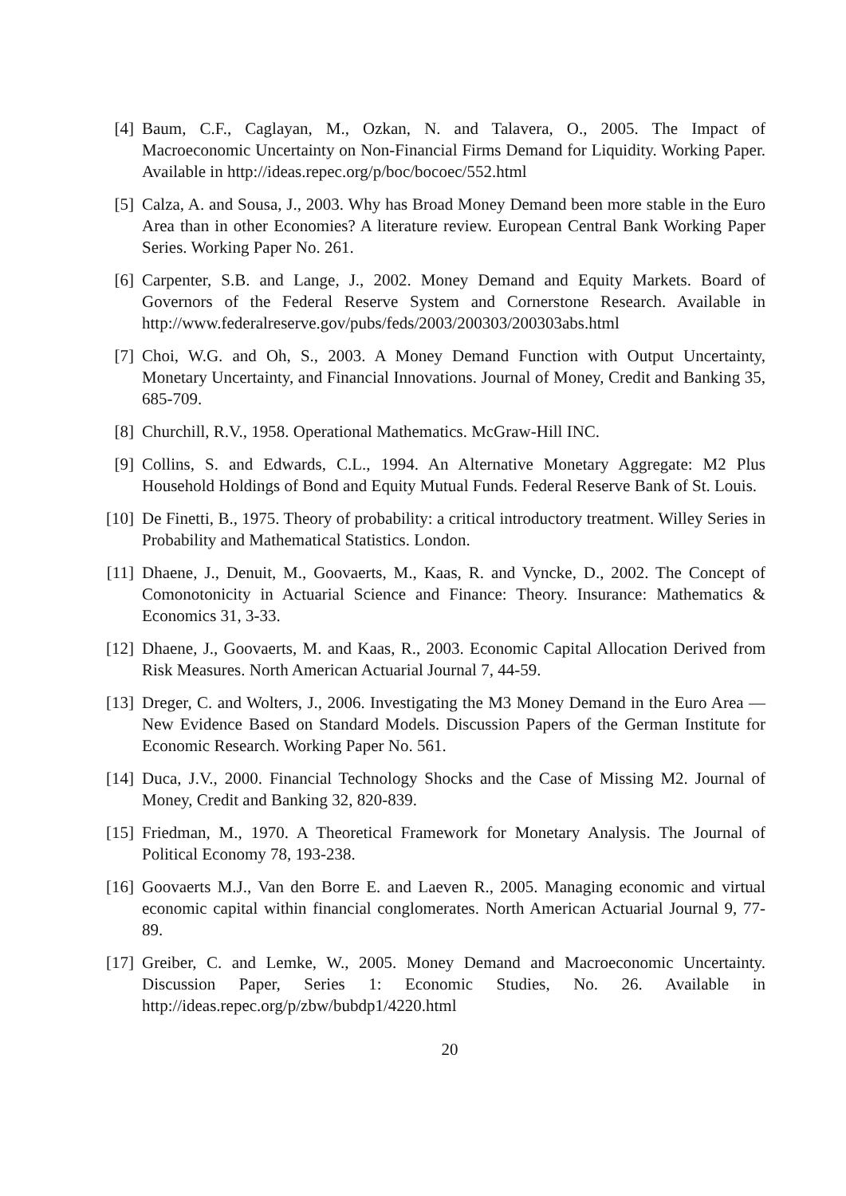[4] Baum, C.F., Caglayan, M., Ozkan, N. and Talavera, O., 2005. The Impact of Macroeconomic Uncertainty on Non-Financial Firms Demand for Liquidity. Working Paper. Available in http://ideas.repec.org/p/boc/bocoec/552.html
[5] Calza, A. and Sousa, J., 2003. Why has Broad Money Demand been more stable in the Euro Area than in other Economies? A literature review. European Central Bank Working Paper Series. Working Paper No. 261.
[6] Carpenter, S.B. and Lange, J., 2002. Money Demand and Equity Markets. Board of Governors of the Federal Reserve System and Cornerstone Research. Available in http://www.federalreserve.gov/pubs/feds/2003/200303/200303abs.html
[7] Choi, W.G. and Oh, S., 2003. A Money Demand Function with Output Uncertainty, Monetary Uncertainty, and Financial Innovations. Journal of Money, Credit and Banking 35, 685-709.
[8] Churchill, R.V., 1958. Operational Mathematics. McGraw-Hill INC.
[9] Collins, S. and Edwards, C.L., 1994. An Alternative Monetary Aggregate: M2 Plus Household Holdings of Bond and Equity Mutual Funds. Federal Reserve Bank of St. Louis.
[10]
De Finetti, B., 1975. Theory of probability: a critical introductory treatment. Willey Series in Probability and Mathematical Statistics. London.
[11]
Dhaene, J., Denuit, M., Goovaerts, M., Kaas, R. and Vyncke, D., 2002. The Concept of Comonotonicity in Actuarial Science and Finance: Theory. Insurance: Mathematics & Economics 31, 3-33.
[12]
Dhaene, J., Goovaerts, M. and Kaas, R., 2003. Economic Capital Allocation Derived from Risk Measures. North American Actuarial Journal 7, 44-59.
[13]
Dreger, C. and Wolters, J., 2006. Investigating the M3 Money Demand in the Euro Area — New Evidence Based on Standard Models. Discussion Papers of the German Institute for Economic Research. Working Paper No. 561.
[14]
Duca, J.V., 2000. Financial Technology Shocks and the Case of Missing M2. Journal of Money, Credit and Banking 32, 820-839.
[15]
Friedman, M., 1970. A Theoretical Framework for Monetary Analysis. The Journal of Political Economy 78, 193-238.
[16]
Goovaerts M.J., Van den Borre E. and Laeven R., 2005. Managing economic and virtual economic capital within financial conglomerates. North American Actuarial Journal 9, 77-89.
[17]
Greiber, C. and Lemke, W., 2005. Money Demand and Macroeconomic Uncertainty. Discussion Paper, Series 1: Economic Studies, No. 26. Available in http://ideas.repec.org/p/zbw/bubdp1/4220.html
20